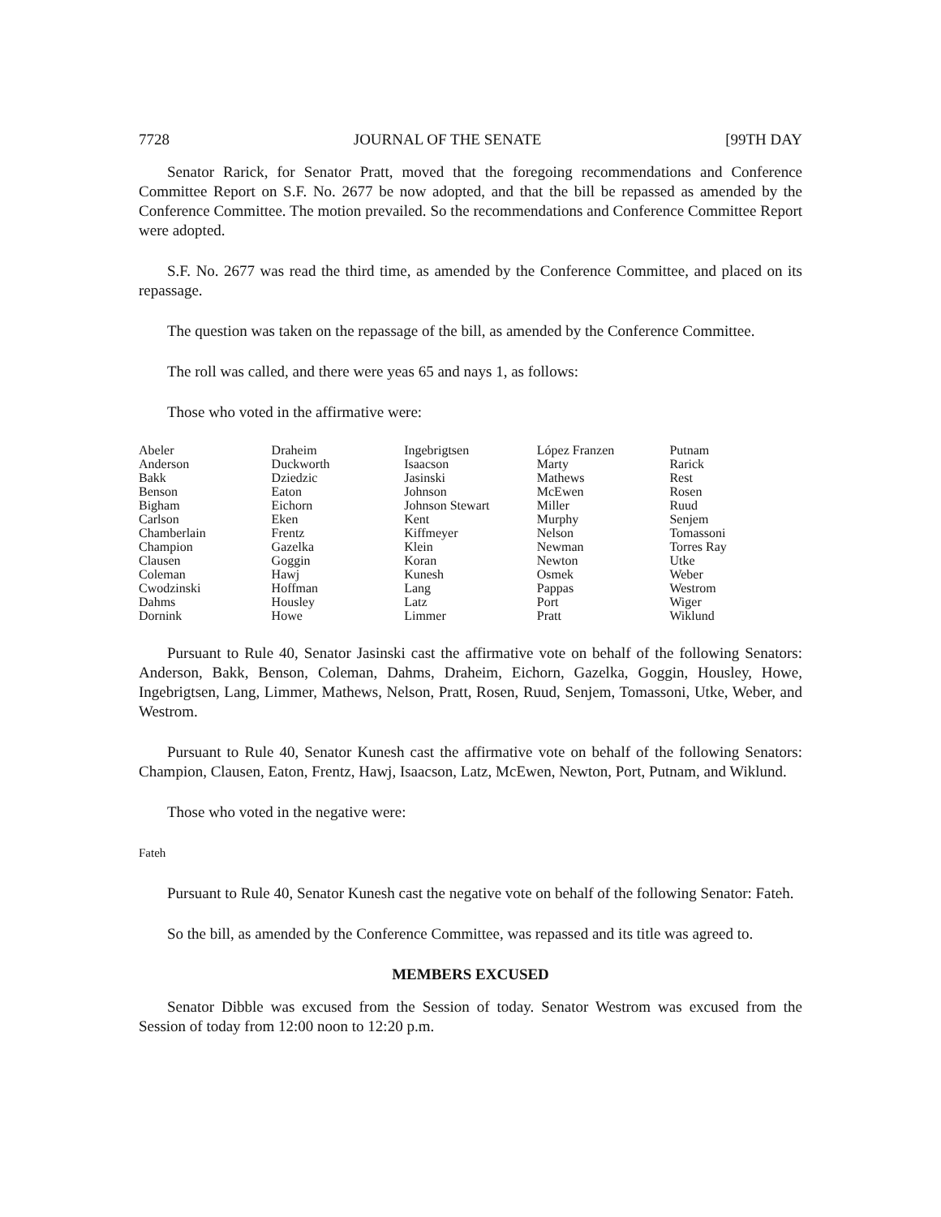7728 JOURNAL OF THE SENATE [99TH DAY
Senator Rarick, for Senator Pratt, moved that the foregoing recommendations and Conference Committee Report on S.F. No. 2677 be now adopted, and that the bill be repassed as amended by the Conference Committee. The motion prevailed. So the recommendations and Conference Committee Report were adopted.
S.F. No. 2677 was read the third time, as amended by the Conference Committee, and placed on its repassage.
The question was taken on the repassage of the bill, as amended by the Conference Committee.
The roll was called, and there were yeas 65 and nays 1, as follows:
Those who voted in the affirmative were:
| Abeler | Draheim | Ingebrigtsen | López Franzen | Putnam |
| Anderson | Duckworth | Isaacson | Marty | Rarick |
| Bakk | Dziedzic | Jasinski | Mathews | Rest |
| Benson | Eaton | Johnson | McEwen | Rosen |
| Bigham | Eichorn | Johnson Stewart | Miller | Ruud |
| Carlson | Eken | Kent | Murphy | Senjem |
| Chamberlain | Frentz | Kiffmeyer | Nelson | Tomassoni |
| Champion | Gazelka | Klein | Newman | Torres Ray |
| Clausen | Goggin | Koran | Newton | Utke |
| Coleman | Hawj | Kunesh | Osmek | Weber |
| Cwodzinski | Hoffman | Lang | Pappas | Westrom |
| Dahms | Housley | Latz | Port | Wiger |
| Dornink | Howe | Limmer | Pratt | Wiklund |
Pursuant to Rule 40, Senator Jasinski cast the affirmative vote on behalf of the following Senators: Anderson, Bakk, Benson, Coleman, Dahms, Draheim, Eichorn, Gazelka, Goggin, Housley, Howe, Ingebrigtsen, Lang, Limmer, Mathews, Nelson, Pratt, Rosen, Ruud, Senjem, Tomassoni, Utke, Weber, and Westrom.
Pursuant to Rule 40, Senator Kunesh cast the affirmative vote on behalf of the following Senators: Champion, Clausen, Eaton, Frentz, Hawj, Isaacson, Latz, McEwen, Newton, Port, Putnam, and Wiklund.
Those who voted in the negative were:
Fateh
Pursuant to Rule 40, Senator Kunesh cast the negative vote on behalf of the following Senator: Fateh.
So the bill, as amended by the Conference Committee, was repassed and its title was agreed to.
MEMBERS EXCUSED
Senator Dibble was excused from the Session of today. Senator Westrom was excused from the Session of today from 12:00 noon to 12:20 p.m.